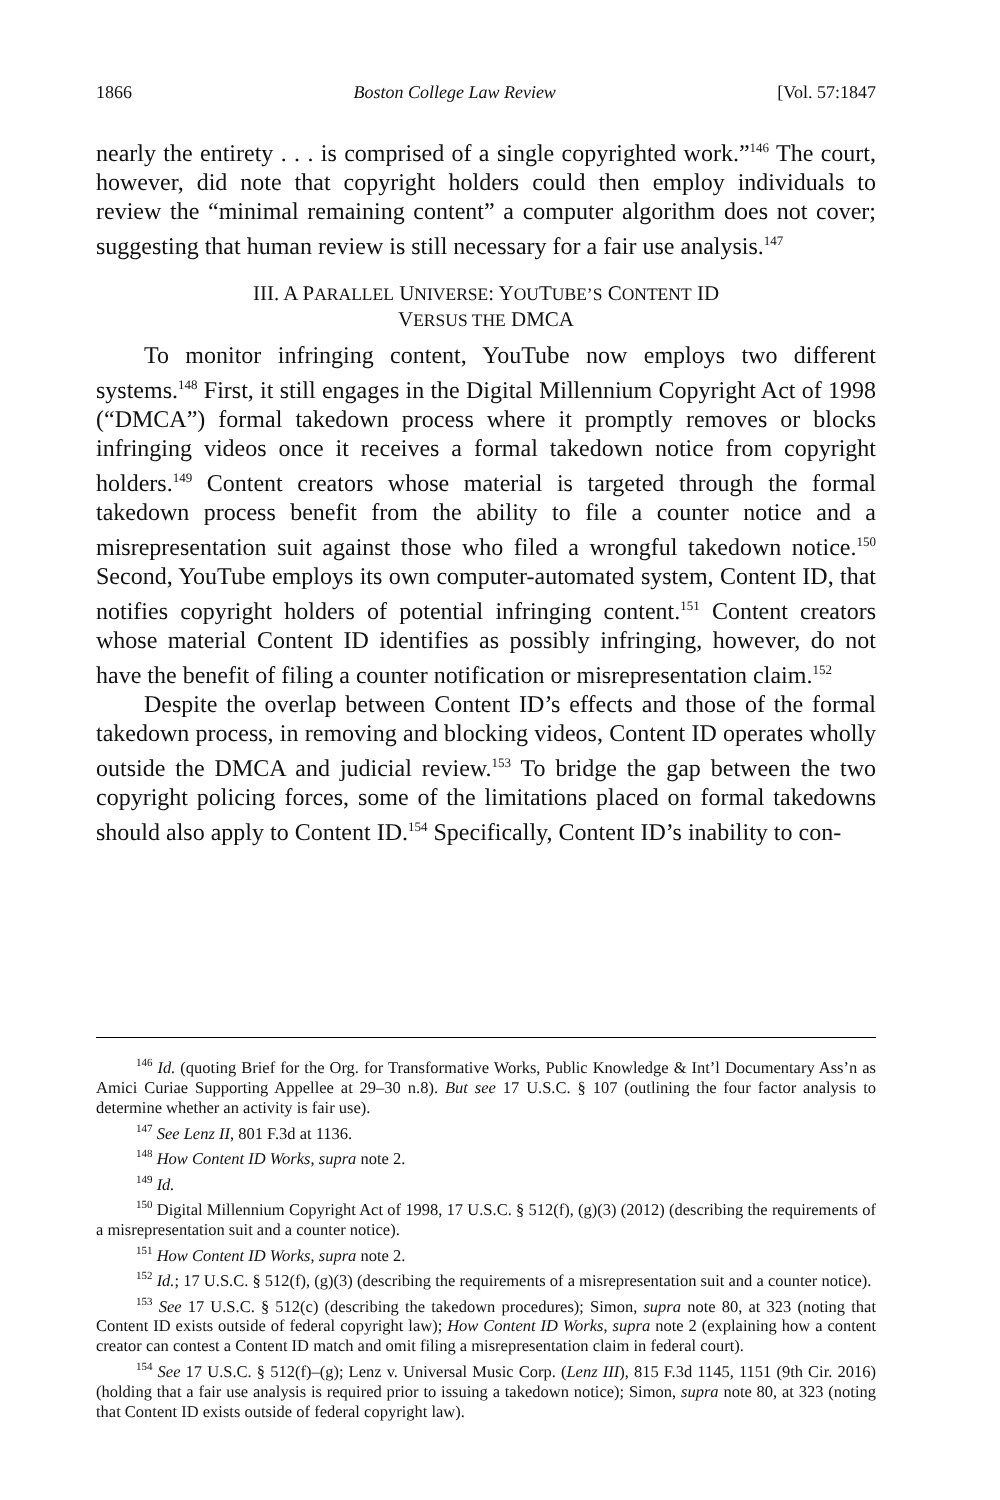1866 Boston College Law Review [Vol. 57:1847
nearly the entirety . . . is comprised of a single copyrighted work.”<sup>146</sup> The court, however, did note that copyright holders could then employ individuals to review the “minimal remaining content” a computer algorithm does not cover; suggesting that human review is still necessary for a fair use analysis.<sup>147</sup>
III. A PARALLEL UNIVERSE: YOUTUBE’S CONTENT ID
VERSUS THE DMCA
To monitor infringing content, YouTube now employs two different systems.<sup>148</sup> First, it still engages in the Digital Millennium Copyright Act of 1998 (“DMCA”) formal takedown process where it promptly removes or blocks infringing videos once it receives a formal takedown notice from copyright holders.<sup>149</sup> Content creators whose material is targeted through the formal takedown process benefit from the ability to file a counter notice and a misrepresentation suit against those who filed a wrongful takedown notice.<sup>150</sup> Second, YouTube employs its own computer-automated system, Content ID, that notifies copyright holders of potential infringing content.<sup>151</sup> Content creators whose material Content ID identifies as possibly infringing, however, do not have the benefit of filing a counter notification or misrepresentation claim.<sup>152</sup>
Despite the overlap between Content ID’s effects and those of the formal takedown process, in removing and blocking videos, Content ID operates wholly outside the DMCA and judicial review.<sup>153</sup> To bridge the gap between the two copyright policing forces, some of the limitations placed on formal takedowns should also apply to Content ID.<sup>154</sup> Specifically, Content ID’s inability to con-
<sup>146</sup> Id. (quoting Brief for the Org. for Transformative Works, Public Knowledge & Int’l Documentary Ass’n as Amici Curiae Supporting Appellee at 29–30 n.8). But see 17 U.S.C. § 107 (outlining the four factor analysis to determine whether an activity is fair use).
<sup>147</sup> See Lenz II, 801 F.3d at 1136.
<sup>148</sup> How Content ID Works, supra note 2.
<sup>149</sup> Id.
<sup>150</sup> Digital Millennium Copyright Act of 1998, 17 U.S.C. § 512(f), (g)(3) (2012) (describing the requirements of a misrepresentation suit and a counter notice).
<sup>151</sup> How Content ID Works, supra note 2.
<sup>152</sup> Id.; 17 U.S.C. § 512(f), (g)(3) (describing the requirements of a misrepresentation suit and a counter notice).
<sup>153</sup> See 17 U.S.C. § 512(c) (describing the takedown procedures); Simon, supra note 80, at 323 (noting that Content ID exists outside of federal copyright law); How Content ID Works, supra note 2 (explaining how a content creator can contest a Content ID match and omit filing a misrepresentation claim in federal court).
<sup>154</sup> See 17 U.S.C. § 512(f)–(g); Lenz v. Universal Music Corp. (Lenz III), 815 F.3d 1145, 1151 (9th Cir. 2016) (holding that a fair use analysis is required prior to issuing a takedown notice); Simon, supra note 80, at 323 (noting that Content ID exists outside of federal copyright law).